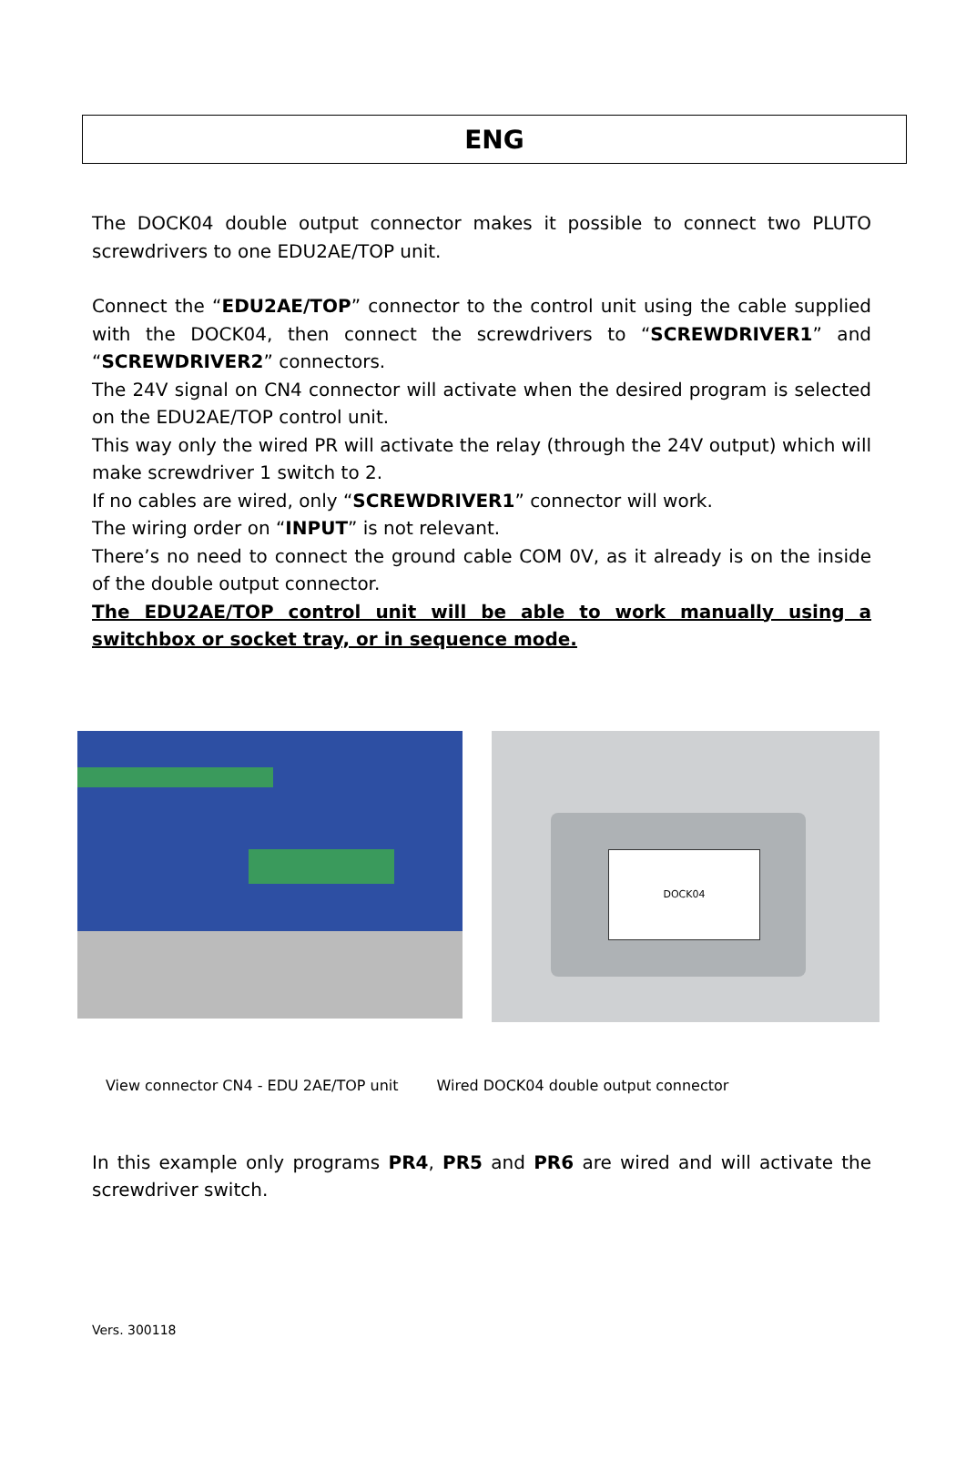ENG
The DOCK04 double output connector makes it possible to connect two PLUTO screwdrivers to one EDU2AE/TOP unit.
Connect the “EDU2AE/TOP” connector to the control unit using the cable supplied with the DOCK04, then connect the screwdrivers to “SCREWDRIVER1” and “SCREWDRIVER2” connectors.
The 24V signal on CN4 connector will activate when the desired program is selected on the EDU2AE/TOP control unit.
This way only the wired PR will activate the relay (through the 24V output) which will make screwdriver 1 switch to 2.
If no cables are wired, only “SCREWDRIVER1” connector will work.
The wiring order on “INPUT” is not relevant.
There’s no need to connect the ground cable COM 0V, as it already is on the inside of the double output connector.
The EDU2AE/TOP control unit will be able to work manually using a switchbox or socket tray, or in sequence mode.
DOCK04
View connector CN4 - EDU 2AE/TOP unit Wired DOCK04 double output connector
In this example only programs PR4, PR5 and PR6 are wired and will activate the screwdriver switch.
Vers. 300118